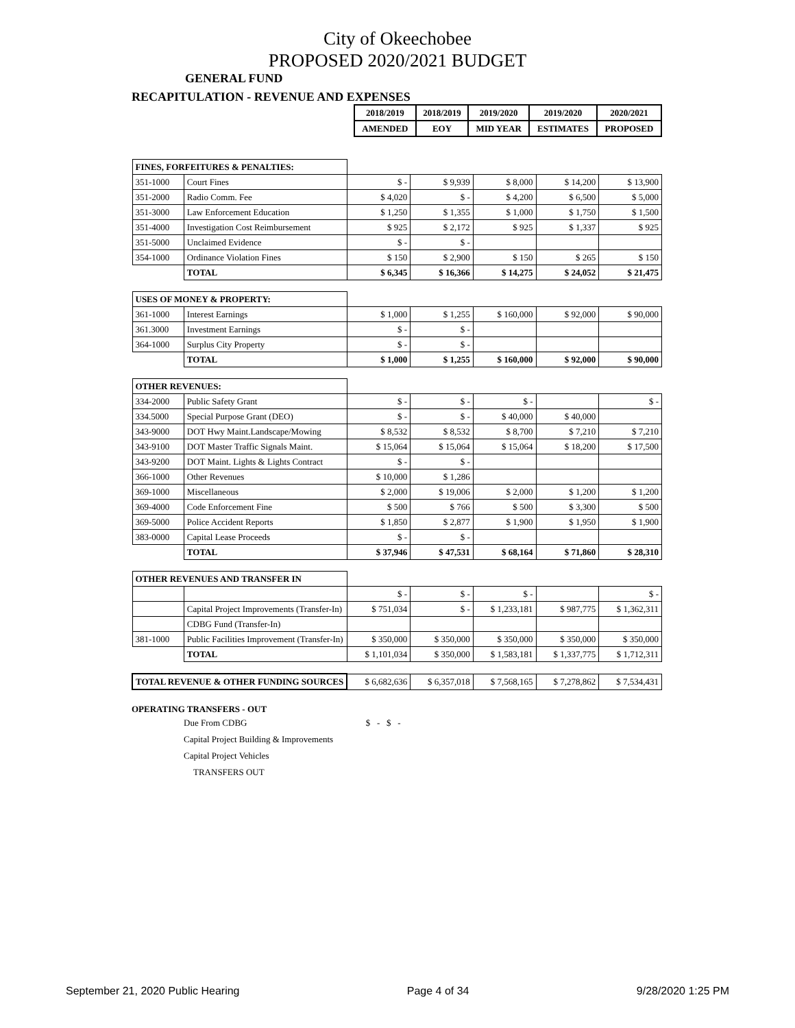City of Okeechobee
PROPOSED 2020/2021 BUDGET
GENERAL FUND
RECAPITULATION - REVENUE AND EXPENSES
| 2018/2019 | 2018/2019 | 2019/2020 | 2019/2020 | 2020/2021 |
| --- | --- | --- | --- | --- |
| AMENDED | EOY | MID YEAR | ESTIMATES | PROPOSED |
| FINES, FORFEITURES & PENALTIES: | | | | | | |
| 351-1000 | Court Fines | $ - | $ 9,939 | $ 8,000 | $ 14,200 | $ 13,900 |
| 351-2000 | Radio Comm. Fee | $ 4,020 | $ - | $ 4,200 | $ 6,500 | $ 5,000 |
| 351-3000 | Law Enforcement Education | $ 1,250 | $ 1,355 | $ 1,000 | $ 1,750 | $ 1,500 |
| 351-4000 | Investigation Cost Reimbursement | $ 925 | $ 2,172 | $ 925 | $ 1,337 | $ 925 |
| 351-5000 | Unclaimed Evidence | $ - | $ - | | | |
| 354-1000 | Ordinance Violation Fines | $ 150 | $ 2,900 | $ 150 | $ 265 | $ 150 |
| | TOTAL | $ 6,345 | $ 16,366 | $ 14,275 | $ 24,052 | $ 21,475 |
| USES OF MONEY & PROPERTY: | | | | | | |
| 361-1000 | Interest Earnings | $ 1,000 | $ 1,255 | $ 160,000 | $ 92,000 | $ 90,000 |
| 361.3000 | Investment Earnings | $ - | $ - | | | |
| 364-1000 | Surplus City Property | $ - | $ - | | | |
| | TOTAL | $ 1,000 | $ 1,255 | $ 160,000 | $ 92,000 | $ 90,000 |
| OTHER REVENUES: | | | | | | |
| 334-2000 | Public Safety Grant | $ - | $ - | $ - | | $ - |
| 334.5000 | Special Purpose Grant (DEO) | $ - | $ - | $ 40,000 | $ 40,000 | |
| 343-9000 | DOT Hwy Maint.Landscape/Mowing | $ 8,532 | $ 8,532 | $ 8,700 | $ 7,210 | $ 7,210 |
| 343-9100 | DOT Master Traffic Signals Maint. | $ 15,064 | $ 15,064 | $ 15,064 | $ 18,200 | $ 17,500 |
| 343-9200 | DOT Maint. Lights & Lights Contract | $ - | $ - | | | |
| 366-1000 | Other Revenues | $ 10,000 | $ 1,286 | | | |
| 369-1000 | Miscellaneous | $ 2,000 | $ 19,006 | $ 2,000 | $ 1,200 | $ 1,200 |
| 369-4000 | Code Enforcement Fine | $ 500 | $ 766 | $ 500 | $ 3,300 | $ 500 |
| 369-5000 | Police Accident Reports | $ 1,850 | $ 2,877 | $ 1,900 | $ 1,950 | $ 1,900 |
| 383-0000 | Capital Lease Proceeds | $ - | $ - | | | |
| | TOTAL | $ 37,946 | $ 47,531 | $ 68,164 | $ 71,860 | $ 28,310 |
| OTHER REVENUES AND TRANSFER IN | | | | | | |
| | | $ - | $ - | $ - | | $ - |
| | Capital Project Improvements (Transfer-In) | $ 751,034 | $ - | $ 1,233,181 | $ 987,775 | $ 1,362,311 |
| | CDBG Fund (Transfer-In) | | | | | |
| 381-1000 | Public Facilities Improvement (Transfer-In) | $ 350,000 | $ 350,000 | $ 350,000 | $ 350,000 | $ 350,000 |
| | TOTAL | $ 1,101,034 | $ 350,000 | $ 1,583,181 | $ 1,337,775 | $ 1,712,311 |
| TOTAL REVENUE & OTHER FUNDING SOURCES | | $ 6,682,636 | $ 6,357,018 | $ 7,568,165 | $ 7,278,862 | $ 7,534,431 |
OPERATING TRANSFERS - OUT
Due From CDBG $ - $ -
Capital Project Building & Improvements
Capital Project Vehicles
TRANSFERS OUT
September 21, 2020 Public Hearing Page 4 of 34 9/28/2020 1:25 PM